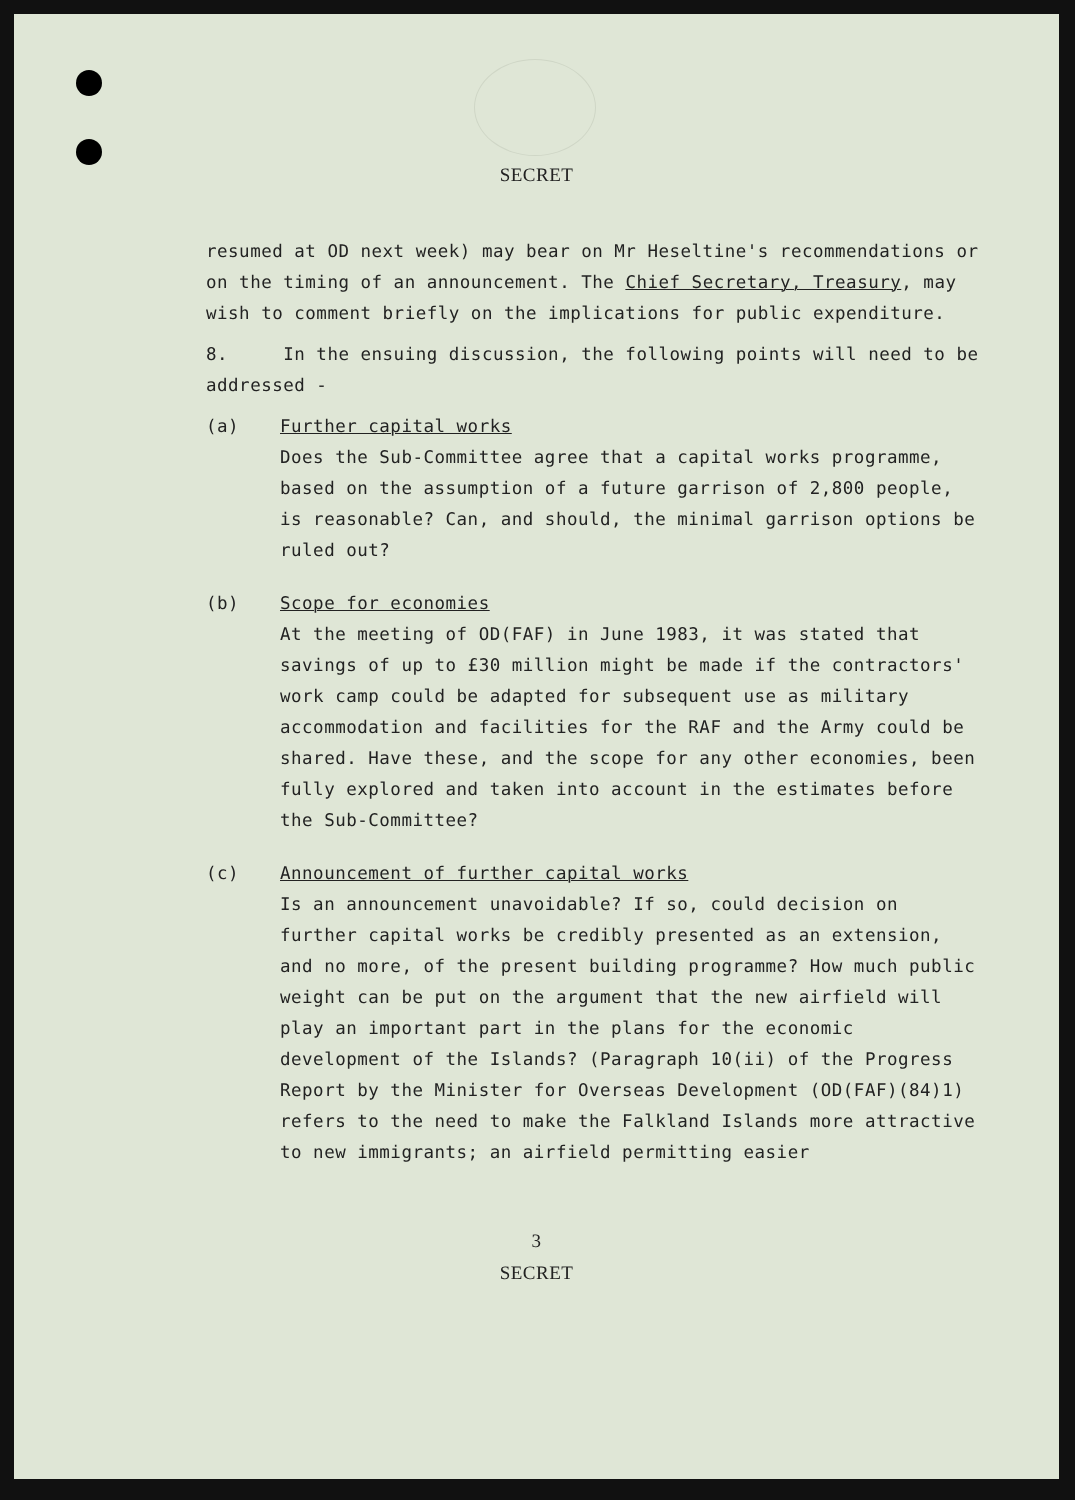SECRET
resumed at OD next week) may bear on Mr Heseltine's recommendations or on the timing of an announcement. The Chief Secretary, Treasury, may wish to comment briefly on the implications for public expenditure.
8. In the ensuing discussion, the following points will need to be addressed -
(a) Further capital works
Does the Sub-Committee agree that a capital works programme, based on the assumption of a future garrison of 2,800 people, is reasonable? Can, and should, the minimal garrison options be ruled out?
(b) Scope for economies
At the meeting of OD(FAF) in June 1983, it was stated that savings of up to £30 million might be made if the contractors' work camp could be adapted for subsequent use as military accommodation and facilities for the RAF and the Army could be shared. Have these, and the scope for any other economies, been fully explored and taken into account in the estimates before the Sub-Committee?
(c) Announcement of further capital works
Is an announcement unavoidable? If so, could decision on further capital works be credibly presented as an extension, and no more, of the present building programme? How much public weight can be put on the argument that the new airfield will play an important part in the plans for the economic development of the Islands? (Paragraph 10(ii) of the Progress Report by the Minister for Overseas Development (OD(FAF)(84)1) refers to the need to make the Falkland Islands more attractive to new immigrants; an airfield permitting easier
3
SECRET